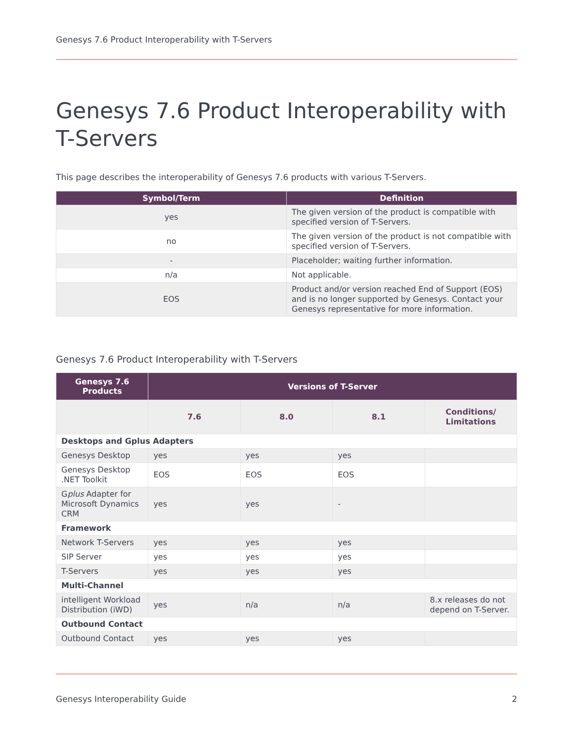Genesys 7.6 Product Interoperability with T-Servers
Genesys 7.6 Product Interoperability with T-Servers
This page describes the interoperability of Genesys 7.6 products with various T-Servers.
| Symbol/Term | Definition |
| --- | --- |
| yes | The given version of the product is compatible with specified version of T-Servers. |
| no | The given version of the product is not compatible with specified version of T-Servers. |
| - | Placeholder; waiting further information. |
| n/a | Not applicable. |
| EOS | Product and/or version reached End of Support (EOS) and is no longer supported by Genesys. Contact your Genesys representative for more information. |
Genesys 7.6 Product Interoperability with T-Servers
| Genesys 7.6 Products | Versions of T-Server | | | |
| --- | --- | --- | --- | --- |
| | 7.6 | 8.0 | 8.1 | Conditions/ Limitations |
| Desktops and Gplus Adapters | | | | |
| Genesys Desktop | yes | yes | yes | |
| Genesys Desktop .NET Toolkit | EOS | EOS | EOS | |
| G plus Adapter for Microsoft Dynamics CRM | yes | yes | - | |
| Framework | | | | |
| Network T-Servers | yes | yes | yes | |
| SIP Server | yes | yes | yes | |
| T-Servers | yes | yes | yes | |
| Multi-Channel | | | | |
| intelligent Workload Distribution (iWD) | yes | n/a | n/a | 8.x releases do not depend on T-Server. |
| Outbound Contact | | | | |
| Outbound Contact | yes | yes | yes | |
Genesys Interoperability Guide 2